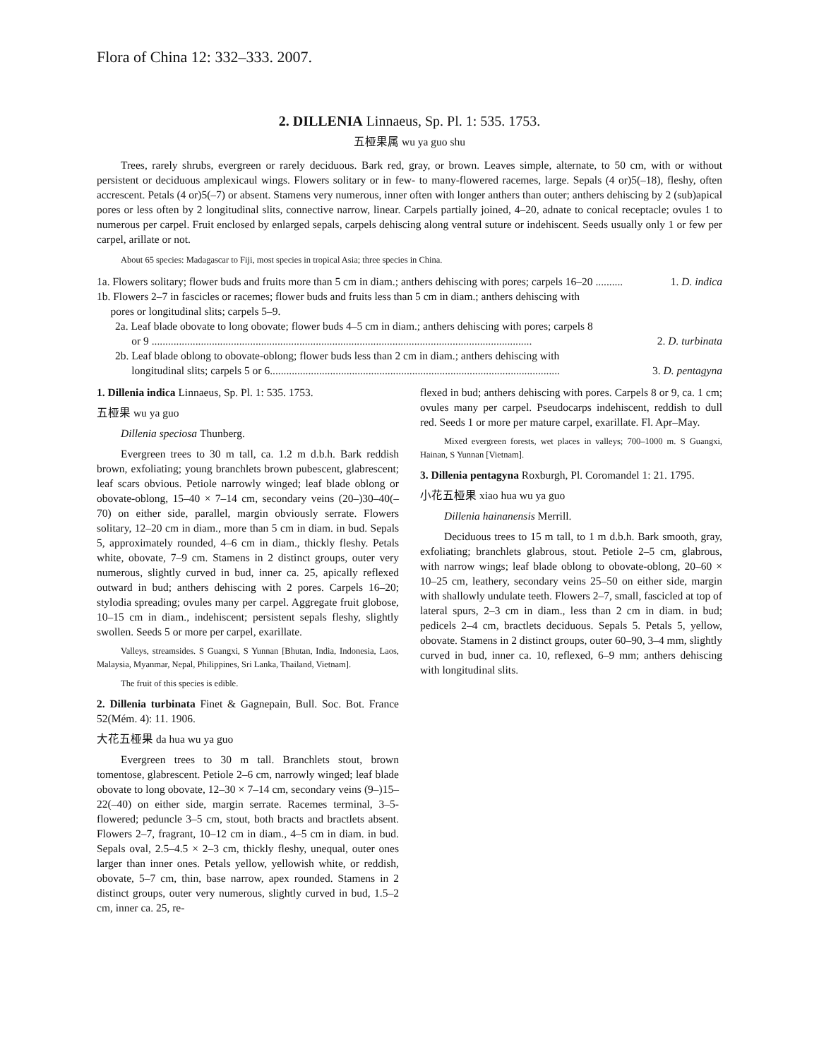Flora of China 12: 332–333. 2007.
2. DILLENIA Linnaeus, Sp. Pl. 1: 535. 1753.
五桠果属 wu ya guo shu
Trees, rarely shrubs, evergreen or rarely deciduous. Bark red, gray, or brown. Leaves simple, alternate, to 50 cm, with or without persistent or deciduous amplexicaul wings. Flowers solitary or in few- to many-flowered racemes, large. Sepals (4 or)5(–18), fleshy, often accrescent. Petals (4 or)5(–7) or absent. Stamens very numerous, inner often with longer anthers than outer; anthers dehiscing by 2 (sub)apical pores or less often by 2 longitudinal slits, connective narrow, linear. Carpels partially joined, 4–20, adnate to conical receptacle; ovules 1 to numerous per carpel. Fruit enclosed by enlarged sepals, carpels dehiscing along ventral suture or indehiscent. Seeds usually only 1 or few per carpel, arillate or not.
About 65 species: Madagascar to Fiji, most species in tropical Asia; three species in China.
1a. Flowers solitary; flower buds and fruits more than 5 cm in diam.; anthers dehiscing with pores; carpels 16–20 .......... 1. D. indica
1b. Flowers 2–7 in fascicles or racemes; flower buds and fruits less than 5 cm in diam.; anthers dehiscing with
pores or longitudinal slits; carpels 5–9.
2a. Leaf blade obovate to long obovate; flower buds 4–5 cm in diam.; anthers dehiscing with pores; carpels 8
or 9 ........................................................................................................................................... 2. D. turbinata
2b. Leaf blade oblong to obovate-oblong; flower buds less than 2 cm in diam.; anthers dehiscing with
longitudinal slits; carpels 5 or 6.......................................................................................................... 3. D. pentagyna
1. Dillenia indica Linnaeus, Sp. Pl. 1: 535. 1753.
五桠果 wu ya guo
Dillenia speciosa Thunberg.
Evergreen trees to 30 m tall, ca. 1.2 m d.b.h. Bark reddish brown, exfoliating; young branchlets brown pubescent, glabrescent; leaf scars obvious. Petiole narrowly winged; leaf blade oblong or obovate-oblong, 15–40 × 7–14 cm, secondary veins (20–)30–40(–70) on either side, parallel, margin obviously serrate. Flowers solitary, 12–20 cm in diam., more than 5 cm in diam. in bud. Sepals 5, approximately rounded, 4–6 cm in diam., thickly fleshy. Petals white, obovate, 7–9 cm. Stamens in 2 distinct groups, outer very numerous, slightly curved in bud, inner ca. 25, apically reflexed outward in bud; anthers dehiscing with 2 pores. Carpels 16–20; stylodia spreading; ovules many per carpel. Aggregate fruit globose, 10–15 cm in diam., indehiscent; persistent sepals fleshy, slightly swollen. Seeds 5 or more per carpel, exarillate.
Valleys, streamsides. S Guangxi, S Yunnan [Bhutan, India, Indonesia, Laos, Malaysia, Myanmar, Nepal, Philippines, Sri Lanka, Thailand, Vietnam].
The fruit of this species is edible.
2. Dillenia turbinata Finet & Gagnepain, Bull. Soc. Bot. France 52(Mém. 4): 11. 1906.
大花五桠果 da hua wu ya guo
Evergreen trees to 30 m tall. Branchlets stout, brown tomentose, glabrescent. Petiole 2–6 cm, narrowly winged; leaf blade obovate to long obovate, 12–30 × 7–14 cm, secondary veins (9–)15–22(–40) on either side, margin serrate. Racemes terminal, 3–5-flowered; peduncle 3–5 cm, stout, both bracts and bractlets absent. Flowers 2–7, fragrant, 10–12 cm in diam., 4–5 cm in diam. in bud. Sepals oval, 2.5–4.5 × 2–3 cm, thickly fleshy, unequal, outer ones larger than inner ones. Petals yellow, yellowish white, or reddish, obovate, 5–7 cm, thin, base narrow, apex rounded. Stamens in 2 distinct groups, outer very numerous, slightly curved in bud, 1.5–2 cm, inner ca. 25, re-
flexed in bud; anthers dehiscing with pores. Carpels 8 or 9, ca. 1 cm; ovules many per carpel. Pseudocarps indehiscent, reddish to dull red. Seeds 1 or more per mature carpel, exarillate. Fl. Apr–May.
Mixed evergreen forests, wet places in valleys; 700–1000 m. S Guangxi, Hainan, S Yunnan [Vietnam].
3. Dillenia pentagyna Roxburgh, Pl. Coromandel 1: 21. 1795.
小花五桠果 xiao hua wu ya guo
Dillenia hainanensis Merrill.
Deciduous trees to 15 m tall, to 1 m d.b.h. Bark smooth, gray, exfoliating; branchlets glabrous, stout. Petiole 2–5 cm, glabrous, with narrow wings; leaf blade oblong to obovate-oblong, 20–60 × 10–25 cm, leathery, secondary veins 25–50 on either side, margin with shallowly undulate teeth. Flowers 2–7, small, fascicled at top of lateral spurs, 2–3 cm in diam., less than 2 cm in diam. in bud; pedicels 2–4 cm, bractlets deciduous. Sepals 5. Petals 5, yellow, obovate. Stamens in 2 distinct groups, outer 60–90, 3–4 mm, slightly curved in bud, inner ca. 10, reflexed, 6–9 mm; anthers dehiscing with longitudinal slits.